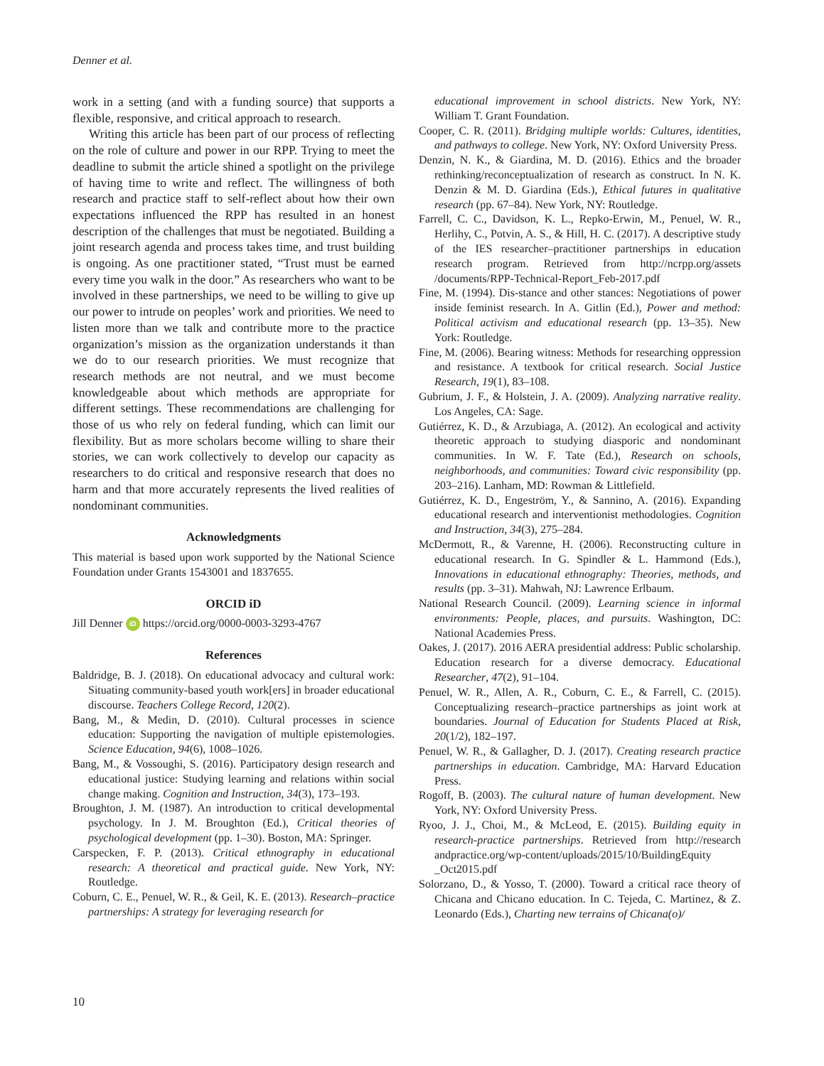Denner et al.
work in a setting (and with a funding source) that supports a flexible, responsive, and critical approach to research.
Writing this article has been part of our process of reflecting on the role of culture and power in our RPP. Trying to meet the deadline to submit the article shined a spotlight on the privilege of having time to write and reflect. The willingness of both research and practice staff to self-reflect about how their own expectations influenced the RPP has resulted in an honest description of the challenges that must be negotiated. Building a joint research agenda and process takes time, and trust building is ongoing. As one practitioner stated, “Trust must be earned every time you walk in the door.” As researchers who want to be involved in these partnerships, we need to be willing to give up our power to intrude on peoples’ work and priorities. We need to listen more than we talk and contribute more to the practice organization’s mission as the organization understands it than we do to our research priorities. We must recognize that research methods are not neutral, and we must become knowledgeable about which methods are appropriate for different settings. These recommendations are challenging for those of us who rely on federal funding, which can limit our flexibility. But as more scholars become willing to share their stories, we can work collectively to develop our capacity as researchers to do critical and responsive research that does no harm and that more accurately represents the lived realities of nondominant communities.
Acknowledgments
This material is based upon work supported by the National Science Foundation under Grants 1543001 and 1837655.
ORCID iD
Jill Denner iD https://orcid.org/0000-0003-3293-4767
References
Baldridge, B. J. (2018). On educational advocacy and cultural work: Situating community-based youth work[ers] in broader educational discourse. Teachers College Record, 120(2).
Bang, M., & Medin, D. (2010). Cultural processes in science education: Supporting the navigation of multiple epistemologies. Science Education, 94(6), 1008–1026.
Bang, M., & Vossoughi, S. (2016). Participatory design research and educational justice: Studying learning and relations within social change making. Cognition and Instruction, 34(3), 173–193.
Broughton, J. M. (1987). An introduction to critical developmental psychology. In J. M. Broughton (Ed.), Critical theories of psychological development (pp. 1–30). Boston, MA: Springer.
Carspecken, F. P. (2013). Critical ethnography in educational research: A theoretical and practical guide. New York, NY: Routledge.
Coburn, C. E., Penuel, W. R., & Geil, K. E. (2013). Research–practice partnerships: A strategy for leveraging research for
educational improvement in school districts. New York, NY: William T. Grant Foundation.
Cooper, C. R. (2011). Bridging multiple worlds: Cultures, identities, and pathways to college. New York, NY: Oxford University Press.
Denzin, N. K., & Giardina, M. D. (2016). Ethics and the broader rethinking/reconceptualization of research as construct. In N. K. Denzin & M. D. Giardina (Eds.), Ethical futures in qualitative research (pp. 67–84). New York, NY: Routledge.
Farrell, C. C., Davidson, K. L., Repko-Erwin, M., Penuel, W. R., Herlihy, C., Potvin, A. S., & Hill, H. C. (2017). A descriptive study of the IES researcher–practitioner partnerships in education research program. Retrieved from http://ncrpp.org/assets /documents/RPP-Technical-Report_Feb-2017.pdf
Fine, M. (1994). Dis-stance and other stances: Negotiations of power inside feminist research. In A. Gitlin (Ed.), Power and method: Political activism and educational research (pp. 13–35). New York: Routledge.
Fine, M. (2006). Bearing witness: Methods for researching oppression and resistance. A textbook for critical research. Social Justice Research, 19(1), 83–108.
Gubrium, J. F., & Holstein, J. A. (2009). Analyzing narrative reality. Los Angeles, CA: Sage.
Gutiérrez, K. D., & Arzubiaga, A. (2012). An ecological and activity theoretic approach to studying diasporic and nondominant communities. In W. F. Tate (Ed.), Research on schools, neighborhoods, and communities: Toward civic responsibility (pp. 203–216). Lanham, MD: Rowman & Littlefield.
Gutiérrez, K. D., Engeström, Y., & Sannino, A. (2016). Expanding educational research and interventionist methodologies. Cognition and Instruction, 34(3), 275–284.
McDermott, R., & Varenne, H. (2006). Reconstructing culture in educational research. In G. Spindler & L. Hammond (Eds.), Innovations in educational ethnography: Theories, methods, and results (pp. 3–31). Mahwah, NJ: Lawrence Erlbaum.
National Research Council. (2009). Learning science in informal environments: People, places, and pursuits. Washington, DC: National Academies Press.
Oakes, J. (2017). 2016 AERA presidential address: Public scholarship. Education research for a diverse democracy. Educational Researcher, 47(2), 91–104.
Penuel, W. R., Allen, A. R., Coburn, C. E., & Farrell, C. (2015). Conceptualizing research–practice partnerships as joint work at boundaries. Journal of Education for Students Placed at Risk, 20(1/2), 182–197.
Penuel, W. R., & Gallagher, D. J. (2017). Creating research practice partnerships in education. Cambridge, MA: Harvard Education Press.
Rogoff, B. (2003). The cultural nature of human development. New York, NY: Oxford University Press.
Ryoo, J. J., Choi, M., & McLeod, E. (2015). Building equity in research-practice partnerships. Retrieved from http://research andpractice.org/wp-content/uploads/2015/10/BuildingEquity _Oct2015.pdf
Solorzano, D., & Yosso, T. (2000). Toward a critical race theory of Chicana and Chicano education. In C. Tejeda, C. Martinez, & Z. Leonardo (Eds.), Charting new terrains of Chicana(o)/
10